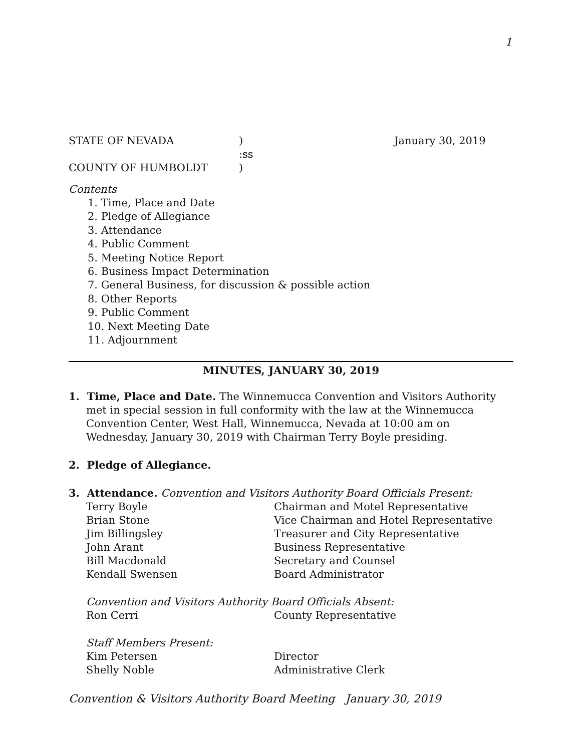1
STATE OF NEVADA ) January 30, 2019
:ss
COUNTY OF HUMBOLDT )
Contents
1. Time, Place and Date
2. Pledge of Allegiance
3. Attendance
4. Public Comment
5. Meeting Notice Report
6. Business Impact Determination
7. General Business, for discussion & possible action
8. Other Reports
9. Public Comment
10. Next Meeting Date
11. Adjournment
MINUTES, JANUARY 30, 2019
1. Time, Place and Date. The Winnemucca Convention and Visitors Authority met in special session in full conformity with the law at the Winnemucca Convention Center, West Hall, Winnemucca, Nevada at 10:00 am on Wednesday, January 30, 2019 with Chairman Terry Boyle presiding.
2. Pledge of Allegiance.
3. Attendance. Convention and Visitors Authority Board Officials Present:
Terry Boyle Chairman and Motel Representative
Brian Stone Vice Chairman and Hotel Representative
Jim Billingsley Treasurer and City Representative
John Arant Business Representative
Bill Macdonald Secretary and Counsel
Kendall Swensen Board Administrator
Convention and Visitors Authority Board Officials Absent:
Ron Cerri County Representative
Staff Members Present:
Kim Petersen Director
Shelly Noble Administrative Clerk
Convention & Visitors Authority Board Meeting January 30, 2019